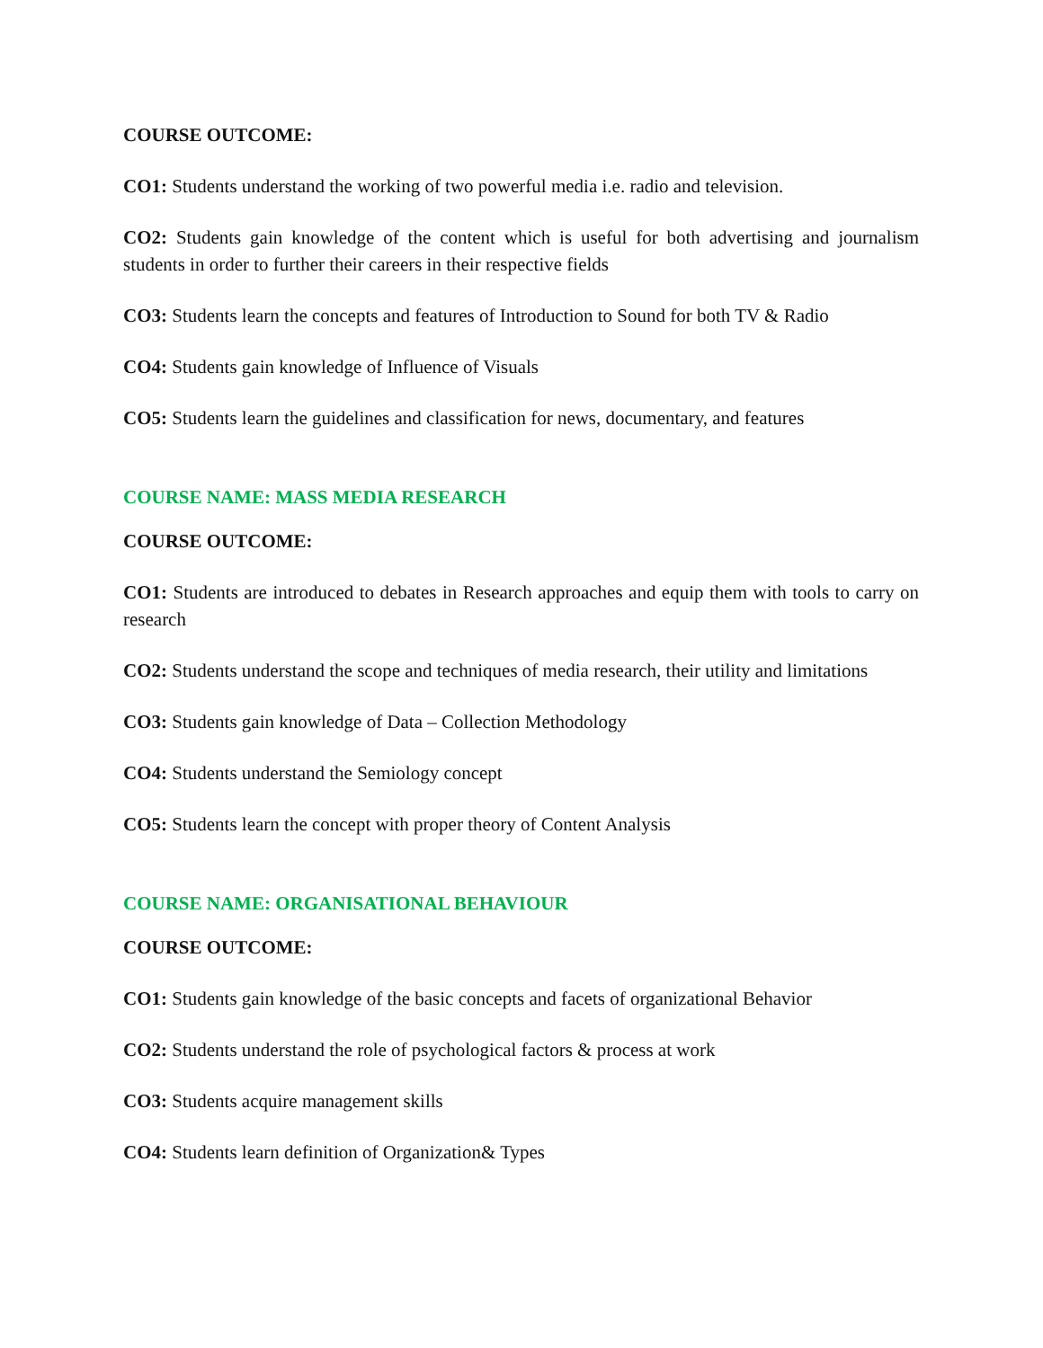COURSE OUTCOME:
CO1: Students understand the working of two powerful media i.e. radio and television.
CO2: Students gain knowledge of the content which is useful for both advertising and journalism students in order to further their careers in their respective fields
CO3: Students learn the concepts and features of Introduction to Sound for both TV & Radio
CO4: Students gain knowledge of Influence of Visuals
CO5: Students learn the guidelines and classification for news, documentary, and features
COURSE NAME: MASS MEDIA RESEARCH
COURSE OUTCOME:
CO1: Students are introduced to debates in Research approaches and equip them with tools to carry on research
CO2: Students understand the scope and techniques of media research, their utility and limitations
CO3: Students gain knowledge of Data – Collection Methodology
CO4: Students understand the Semiology concept
CO5: Students learn the concept with proper theory of Content Analysis
COURSE NAME: ORGANISATIONAL BEHAVIOUR
COURSE OUTCOME:
CO1: Students gain knowledge of the basic concepts and facets of organizational Behavior
CO2: Students understand the role of psychological factors & process at work
CO3: Students acquire management skills
CO4: Students learn definition of Organization& Types